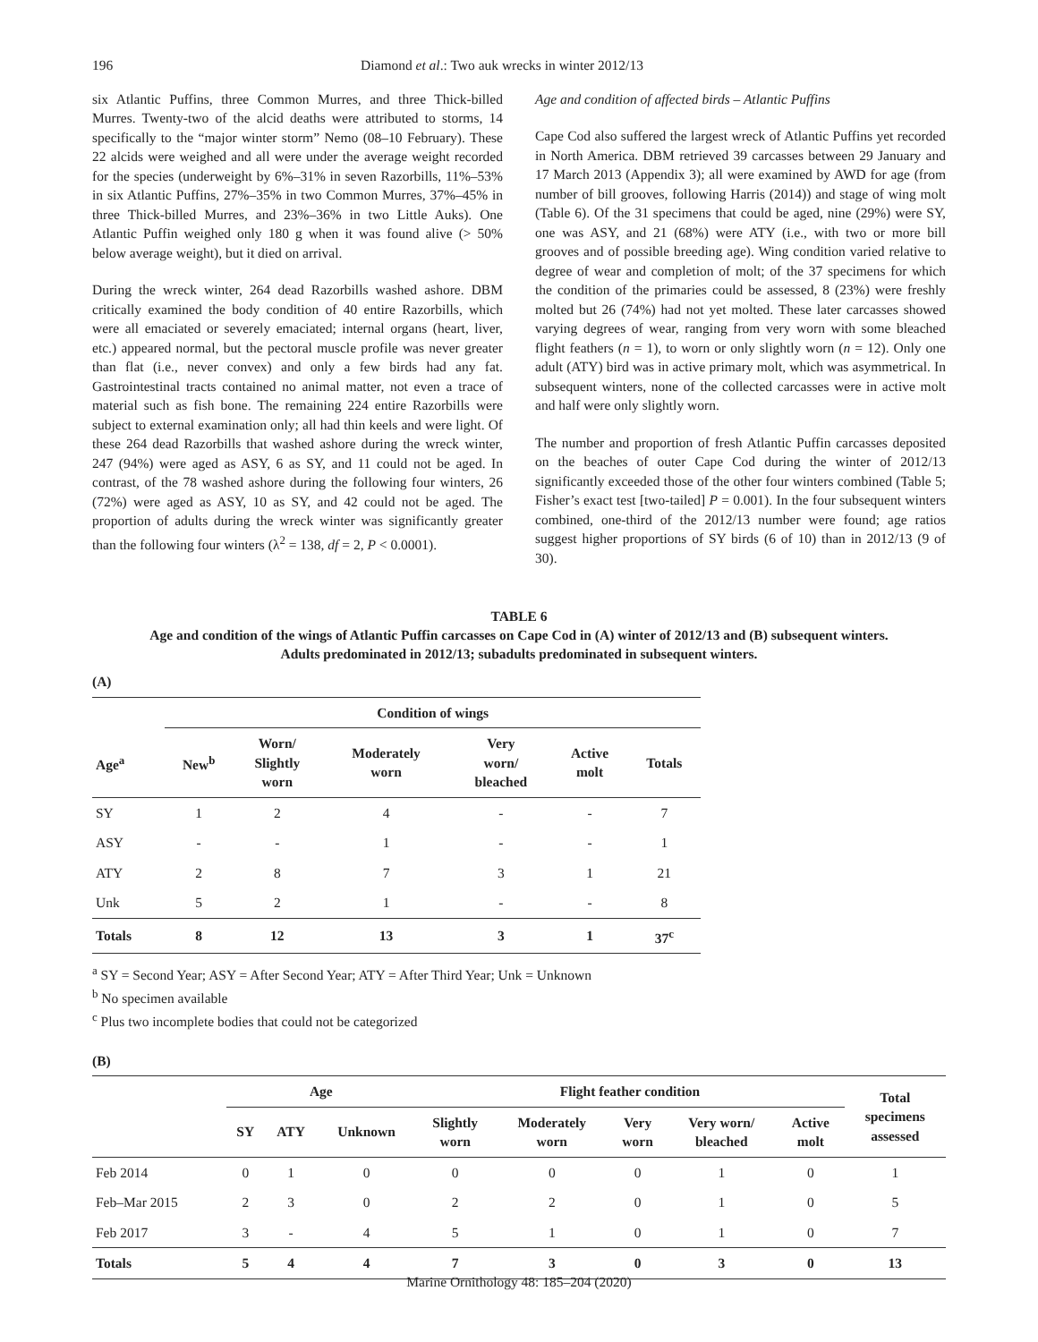196 Diamond et al.: Two auk wrecks in winter 2012/13
six Atlantic Puffins, three Common Murres, and three Thick-billed Murres. Twenty-two of the alcid deaths were attributed to storms, 14 specifically to the “major winter storm” Nemo (08–10 February). These 22 alcids were weighed and all were under the average weight recorded for the species (underweight by 6%–31% in seven Razorbills, 11%–53% in six Atlantic Puffins, 27%–35% in two Common Murres, 37%–45% in three Thick-billed Murres, and 23%–36% in two Little Auks). One Atlantic Puffin weighed only 180 g when it was found alive (> 50% below average weight), but it died on arrival.
During the wreck winter, 264 dead Razorbills washed ashore. DBM critically examined the body condition of 40 entire Razorbills, which were all emaciated or severely emaciated; internal organs (heart, liver, etc.) appeared normal, but the pectoral muscle profile was never greater than flat (i.e., never convex) and only a few birds had any fat. Gastrointestinal tracts contained no animal matter, not even a trace of material such as fish bone. The remaining 224 entire Razorbills were subject to external examination only; all had thin keels and were light. Of these 264 dead Razorbills that washed ashore during the wreck winter, 247 (94%) were aged as ASY, 6 as SY, and 11 could not be aged. In contrast, of the 78 washed ashore during the following four winters, 26 (72%) were aged as ASY, 10 as SY, and 42 could not be aged. The proportion of adults during the wreck winter was significantly greater than the following four winters (λ<sup>2</sup> = 138, df = 2, P < 0.0001).
Age and condition of affected birds – Atlantic Puffins
Cape Cod also suffered the largest wreck of Atlantic Puffins yet recorded in North America. DBM retrieved 39 carcasses between 29 January and 17 March 2013 (Appendix 3); all were examined by AWD for age (from number of bill grooves, following Harris (2014)) and stage of wing molt (Table 6). Of the 31 specimens that could be aged, nine (29%) were SY, one was ASY, and 21 (68%) were ATY (i.e., with two or more bill grooves and of possible breeding age). Wing condition varied relative to degree of wear and completion of molt; of the 37 specimens for which the condition of the primaries could be assessed, 8 (23%) were freshly molted but 26 (74%) had not yet molted. These later carcasses showed varying degrees of wear, ranging from very worn with some bleached flight feathers (n = 1), to worn or only slightly worn (n = 12). Only one adult (ATY) bird was in active primary molt, which was asymmetrical. In subsequent winters, none of the collected carcasses were in active molt and half were only slightly worn.
The number and proportion of fresh Atlantic Puffin carcasses deposited on the beaches of outer Cape Cod during the winter of 2012/13 significantly exceeded those of the other four winters combined (Table 5; Fisher’s exact test [two-tailed] P = 0.001). In the four subsequent winters combined, one-third of the 2012/13 number were found; age ratios suggest higher proportions of SY birds (6 of 10) than in 2012/13 (9 of 30).
TABLE 6
Age and condition of the wings of Atlantic Puffin carcasses on Cape Cod in (A) winter of 2012/13 and (B) subsequent winters.
Adults predominated in 2012/13; subadults predominated in subsequent winters.
(A)
| | Condition of wings | | | | | |
| --- | --- | --- | --- | --- | --- | --- |
| Age<sup>a</sup> | New<sup>b</sup> | Worn/ Slightly worn | Moderately worn | Very worn/ bleached | Active molt | Totals |
| SY | 1 | 2 | 4 | - | - | 7 |
| ASY | - | - | 1 | - | - | 1 |
| ATY | 2 | 8 | 7 | 3 | 1 | 21 |
| Unk | 5 | 2 | 1 | - | - | 8 |
| Totals | 8 | 12 | 13 | 3 | 1 | 37<sup>c</sup> |
<sup>a</sup> SY = Second Year; ASY = After Second Year; ATY = After Third Year; Unk = Unknown
<sup>b</sup> No specimen available
<sup>c</sup> Plus two incomplete bodies that could not be categorized
(B)
| | Age | | | Flight feather condition | | | | | Total specimens assessed |
| --- | --- | --- | --- | --- | --- | --- | --- | --- | --- |
| | SY | ATY | Unknown | Slightly worn | Moderately worn | Very worn | Very worn/ bleached | Active molt | |
| Feb 2014 | 0 | 1 | 0 | 0 | 0 | 0 | 1 | 0 | 1 |
| Feb–Mar 2015 | 2 | 3 | 0 | 2 | 2 | 0 | 1 | 0 | 5 |
| Feb 2017 | 3 | - | 4 | 5 | 1 | 0 | 1 | 0 | 7 |
| Totals | 5 | 4 | 4 | 7 | 3 | 0 | 3 | 0 | 13 |
Marine Ornithology 48: 185–204 (2020)